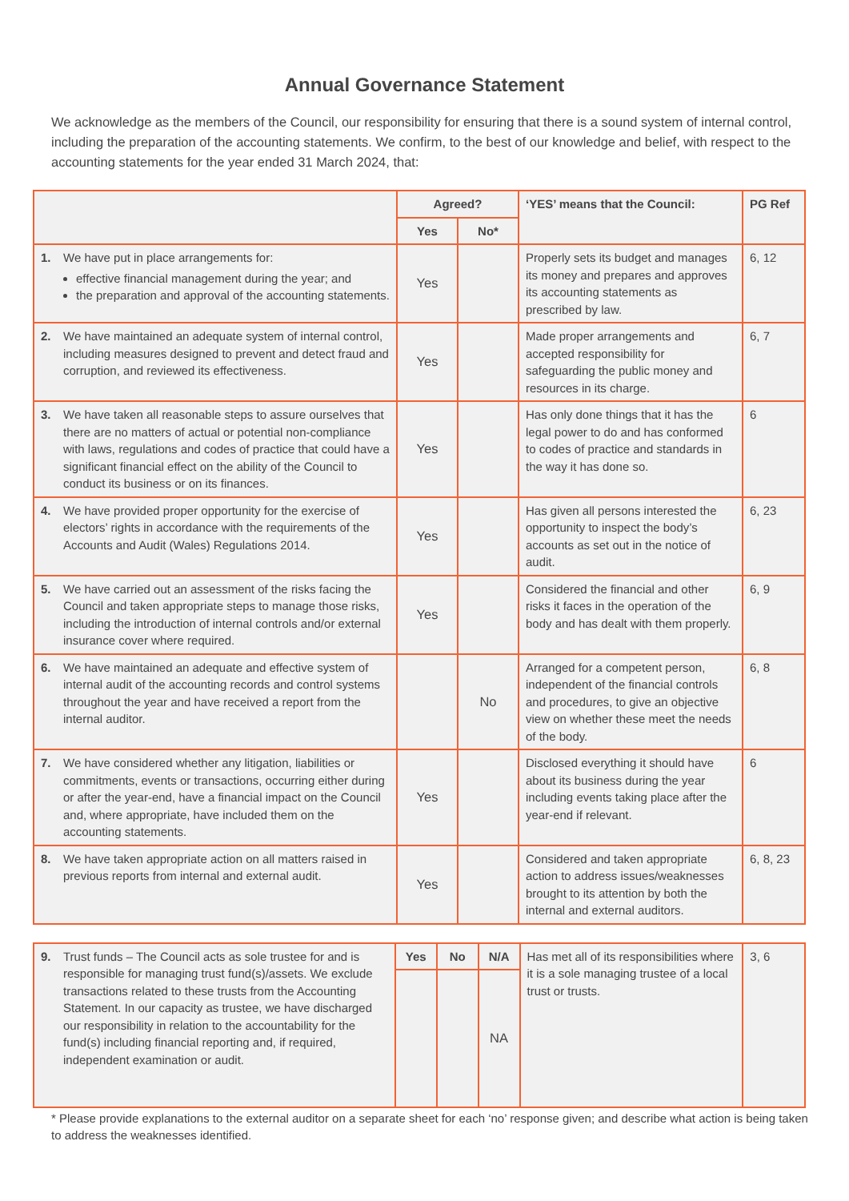Annual Governance Statement
We acknowledge as the members of the Council, our responsibility for ensuring that there is a sound system of internal control, including the preparation of the accounting statements. We confirm, to the best of our knowledge and belief, with respect to the accounting statements for the year ended 31 March 2024, that:
| | Agreed? | | ‘YES’ means that the Council: | PG Ref |
| --- | --- | --- | --- | --- |
| | Yes | No* | | |
| 1. We have put in place arrangements for: effective financial management during the year; and the preparation and approval of the accounting statements. | Yes | | Properly sets its budget and manages its money and prepares and approves its accounting statements as prescribed by law. | 6, 12 |
| 2. We have maintained an adequate system of internal control, including measures designed to prevent and detect fraud and corruption, and reviewed its effectiveness. | Yes | | Made proper arrangements and accepted responsibility for safeguarding the public money and resources in its charge. | 6, 7 |
| 3. We have taken all reasonable steps to assure ourselves that there are no matters of actual or potential non-compliance with laws, regulations and codes of practice that could have a significant financial effect on the ability of the Council to conduct its business or on its finances. | Yes | | Has only done things that it has the legal power to do and has conformed to codes of practice and standards in the way it has done so. | 6 |
| 4. We have provided proper opportunity for the exercise of electors’ rights in accordance with the requirements of the Accounts and Audit (Wales) Regulations 2014. | Yes | | Has given all persons interested the opportunity to inspect the body’s accounts as set out in the notice of audit. | 6, 23 |
| 5. We have carried out an assessment of the risks facing the Council and taken appropriate steps to manage those risks, including the introduction of internal controls and/or external insurance cover where required. | Yes | | Considered the financial and other risks it faces in the operation of the body and has dealt with them properly. | 6, 9 |
| 6. We have maintained an adequate and effective system of internal audit of the accounting records and control systems throughout the year and have received a report from the internal auditor. | | No | Arranged for a competent person, independent of the financial controls and procedures, to give an objective view on whether these meet the needs of the body. | 6, 8 |
| 7. We have considered whether any litigation, liabilities or commitments, events or transactions, occurring either during or after the year-end, have a financial impact on the Council and, where appropriate, have included them on the accounting statements. | Yes | | Disclosed everything it should have about its business during the year including events taking place after the year-end if relevant. | 6 |
| 8. We have taken appropriate action on all matters raised in previous reports from internal and external audit. | Yes | | Considered and taken appropriate action to address issues/weaknesses brought to its attention by both the internal and external auditors. | 6, 8, 23 |
| 9. Trust funds – The Council acts as sole trustee for and is responsible for managing trust fund(s)/assets. We exclude transactions related to these trusts from the Accounting Statement. In our capacity as trustee, we have discharged our responsibility in relation to the accountability for the fund(s) including financial reporting and, if required, independent examination or audit. | Yes | No | N/A | Has met all of its responsibilities where it is a sole managing trustee of a local trust or trusts. | 3, 6 |
| | | | NA | | |
* Please provide explanations to the external auditor on a separate sheet for each ‘no’ response given; and describe what action is being taken to address the weaknesses identified.